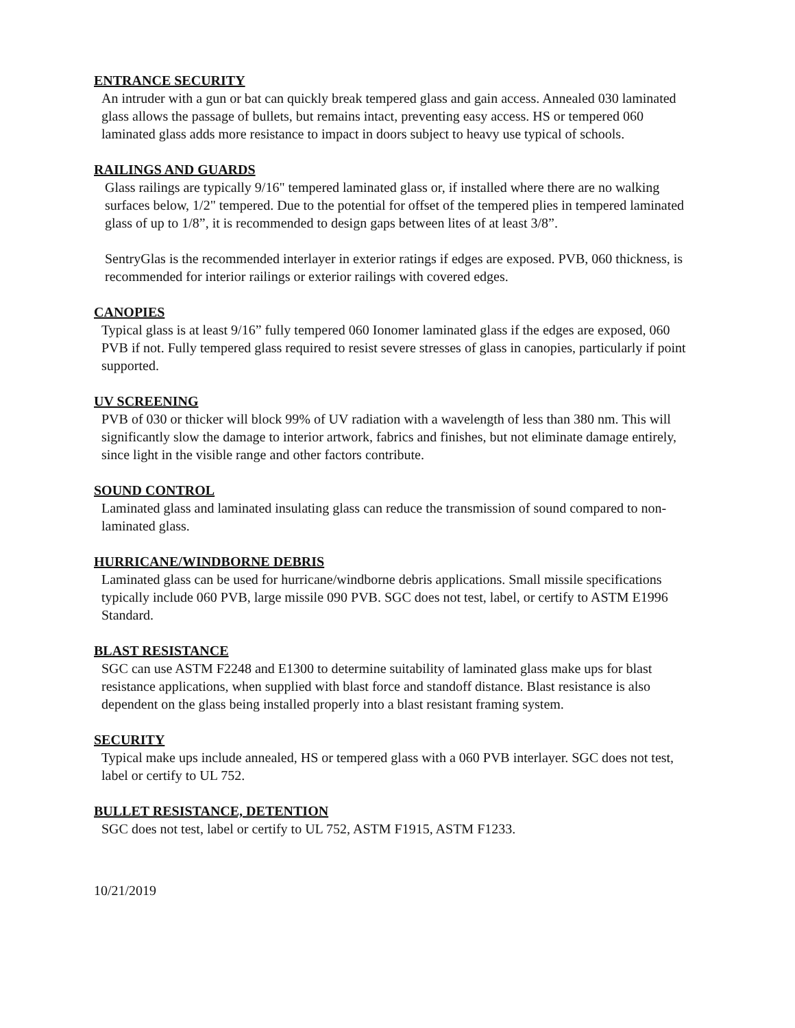ENTRANCE SECURITY
An intruder with a gun or bat can quickly break tempered glass and gain access. Annealed 030 laminated glass allows the passage of bullets, but remains intact, preventing easy access. HS or tempered 060 laminated glass adds more resistance to impact in doors subject to heavy use typical of schools.
RAILINGS AND GUARDS
Glass railings are typically 9/16" tempered laminated glass or, if installed where there are no walking surfaces below, 1/2" tempered. Due to the potential for offset of the tempered plies in tempered laminated glass of up to 1/8”, it is recommended to design gaps between lites of at least 3/8”.
SentryGlas is the recommended interlayer in exterior ratings if edges are exposed. PVB, 060 thickness, is recommended for interior railings or exterior railings with covered edges.
CANOPIES
Typical glass is at least 9/16” fully tempered 060 Ionomer laminated glass if the edges are exposed, 060 PVB if not. Fully tempered glass required to resist severe stresses of glass in canopies, particularly if point supported.
UV SCREENING
PVB of 030 or thicker will block 99% of UV radiation with a wavelength of less than 380 nm. This will significantly slow the damage to interior artwork, fabrics and finishes, but not eliminate damage entirely, since light in the visible range and other factors contribute.
SOUND CONTROL
Laminated glass and laminated insulating glass can reduce the transmission of sound compared to non-laminated glass.
HURRICANE/WINDBORNE DEBRIS
Laminated glass can be used for hurricane/windborne debris applications. Small missile specifications typically include 060 PVB, large missile 090 PVB. SGC does not test, label, or certify to ASTM E1996 Standard.
BLAST RESISTANCE
SGC can use ASTM F2248 and E1300 to determine suitability of laminated glass make ups for blast resistance applications, when supplied with blast force and standoff distance. Blast resistance is also dependent on the glass being installed properly into a blast resistant framing system.
SECURITY
Typical make ups include annealed, HS or tempered glass with a 060 PVB interlayer. SGC does not test, label or certify to UL 752.
BULLET RESISTANCE, DETENTION
SGC does not test, label or certify to UL 752, ASTM F1915, ASTM F1233.
10/21/2019